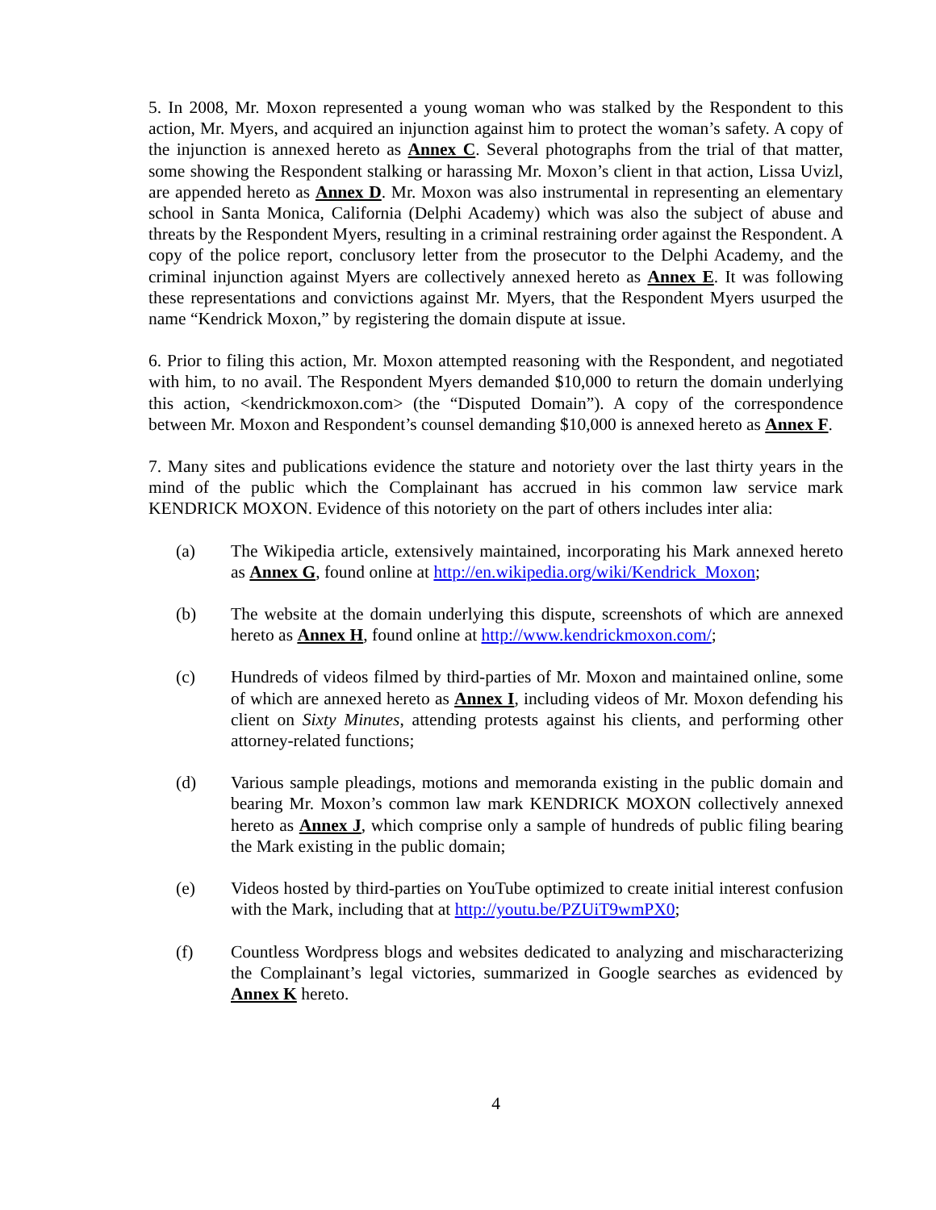5. In 2008, Mr. Moxon represented a young woman who was stalked by the Respondent to this action, Mr. Myers, and acquired an injunction against him to protect the woman’s safety. A copy of the injunction is annexed hereto as Annex C. Several photographs from the trial of that matter, some showing the Respondent stalking or harassing Mr. Moxon’s client in that action, Lissa Uvizl, are appended hereto as Annex D. Mr. Moxon was also instrumental in representing an elementary school in Santa Monica, California (Delphi Academy) which was also the subject of abuse and threats by the Respondent Myers, resulting in a criminal restraining order against the Respondent. A copy of the police report, conclusory letter from the prosecutor to the Delphi Academy, and the criminal injunction against Myers are collectively annexed hereto as Annex E. It was following these representations and convictions against Mr. Myers, that the Respondent Myers usurped the name “Kendrick Moxon,” by registering the domain dispute at issue.
6. Prior to filing this action, Mr. Moxon attempted reasoning with the Respondent, and negotiated with him, to no avail. The Respondent Myers demanded $10,000 to return the domain underlying this action, <kendrickmoxon.com> (the “Disputed Domain”). A copy of the correspondence between Mr. Moxon and Respondent’s counsel demanding $10,000 is annexed hereto as Annex F.
7. Many sites and publications evidence the stature and notoriety over the last thirty years in the mind of the public which the Complainant has accrued in his common law service mark KENDRICK MOXON. Evidence of this notoriety on the part of others includes inter alia:
(a) The Wikipedia article, extensively maintained, incorporating his Mark annexed hereto as Annex G, found online at http://en.wikipedia.org/wiki/Kendrick_Moxon;
(b) The website at the domain underlying this dispute, screenshots of which are annexed hereto as Annex H, found online at http://www.kendrickmoxon.com/;
(c) Hundreds of videos filmed by third-parties of Mr. Moxon and maintained online, some of which are annexed hereto as Annex I, including videos of Mr. Moxon defending his client on Sixty Minutes, attending protests against his clients, and performing other attorney-related functions;
(d) Various sample pleadings, motions and memoranda existing in the public domain and bearing Mr. Moxon’s common law mark KENDRICK MOXON collectively annexed hereto as Annex J, which comprise only a sample of hundreds of public filing bearing the Mark existing in the public domain;
(e) Videos hosted by third-parties on YouTube optimized to create initial interest confusion with the Mark, including that at http://youtu.be/PZUiT9wmPX0;
(f) Countless Wordpress blogs and websites dedicated to analyzing and mischaracterizing the Complainant’s legal victories, summarized in Google searches as evidenced by Annex K hereto.
4